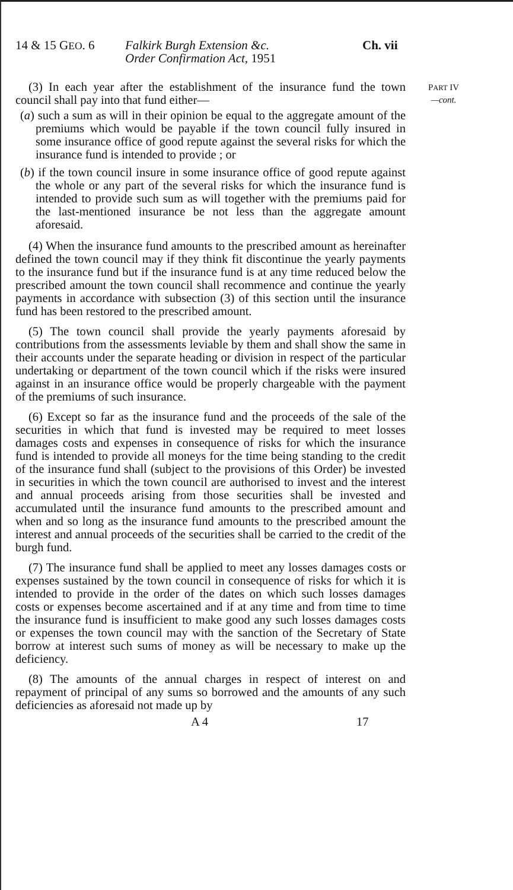14 & 15 GEO. 6 Falkirk Burgh Extension &c.
Order Confirmation Act, 1951
Ch. vii
(3) In each year after the establishment of the insurance fund the town council shall pay into that fund either—
(a) such a sum as will in their opinion be equal to the aggregate amount of the premiums which would be payable if the town council fully insured in some insurance office of good repute against the several risks for which the insurance fund is intended to provide ; or
(b) if the town council insure in some insurance office of good repute against the whole or any part of the several risks for which the insurance fund is intended to provide such sum as will together with the premiums paid for the last-mentioned insurance be not less than the aggregate amount aforesaid.
(4) When the insurance fund amounts to the prescribed amount as hereinafter defined the town council may if they think fit discontinue the yearly payments to the insurance fund but if the insurance fund is at any time reduced below the prescribed amount the town council shall recommence and continue the yearly payments in accordance with subsection (3) of this section until the insurance fund has been restored to the prescribed amount.
(5) The town council shall provide the yearly payments aforesaid by contributions from the assessments leviable by them and shall show the same in their accounts under the separate heading or division in respect of the particular undertaking or department of the town council which if the risks were insured against in an insurance office would be properly chargeable with the payment of the premiums of such insurance.
(6) Except so far as the insurance fund and the proceeds of the sale of the securities in which that fund is invested may be required to meet losses damages costs and expenses in consequence of risks for which the insurance fund is intended to provide all moneys for the time being standing to the credit of the insurance fund shall (subject to the provisions of this Order) be invested in securities in which the town council are authorised to invest and the interest and annual proceeds arising from those securities shall be invested and accumulated until the insurance fund amounts to the prescribed amount and when and so long as the insurance fund amounts to the prescribed amount the interest and annual proceeds of the securities shall be carried to the credit of the burgh fund.
(7) The insurance fund shall be applied to meet any losses damages costs or expenses sustained by the town council in consequence of risks for which it is intended to provide in the order of the dates on which such losses damages costs or expenses become ascertained and if at any time and from time to time the insurance fund is insufficient to make good any such losses damages costs or expenses the town council may with the sanction of the Secretary of State borrow at interest such sums of money as will be necessary to make up the deficiency.
(8) The amounts of the annual charges in respect of interest on and repayment of principal of any sums so borrowed and the amounts of any such deficiencies as aforesaid not made up by
PART IV
—cont.
A 4 17